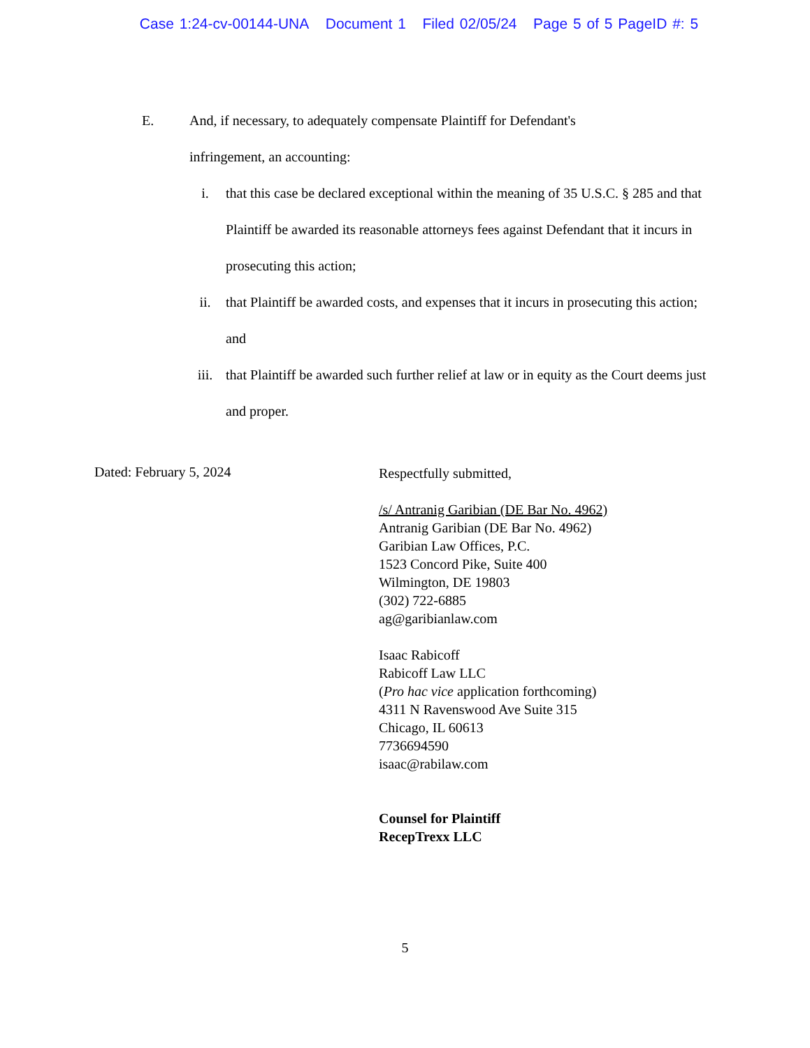Case 1:24-cv-00144-UNA Document 1 Filed 02/05/24 Page 5 of 5 PageID #: 5
E. And, if necessary, to adequately compensate Plaintiff for Defendant's infringement, an accounting:
i. that this case be declared exceptional within the meaning of 35 U.S.C. § 285 and that Plaintiff be awarded its reasonable attorneys fees against Defendant that it incurs in prosecuting this action;
ii. that Plaintiff be awarded costs, and expenses that it incurs in prosecuting this action; and
iii. that Plaintiff be awarded such further relief at law or in equity as the Court deems just and proper.
Dated: February 5, 2024
Respectfully submitted,
/s/ Antranig Garibian (DE Bar No. 4962)
Antranig Garibian (DE Bar No. 4962)
Garibian Law Offices, P.C.
1523 Concord Pike, Suite 400
Wilmington, DE 19803
(302) 722-6885
ag@garibianlaw.com
Isaac Rabicoff
Rabicoff Law LLC
(Pro hac vice application forthcoming)
4311 N Ravenswood Ave Suite 315
Chicago, IL 60613
7736694590
isaac@rabilaw.com
Counsel for Plaintiff
RecepTrexx LLC
5